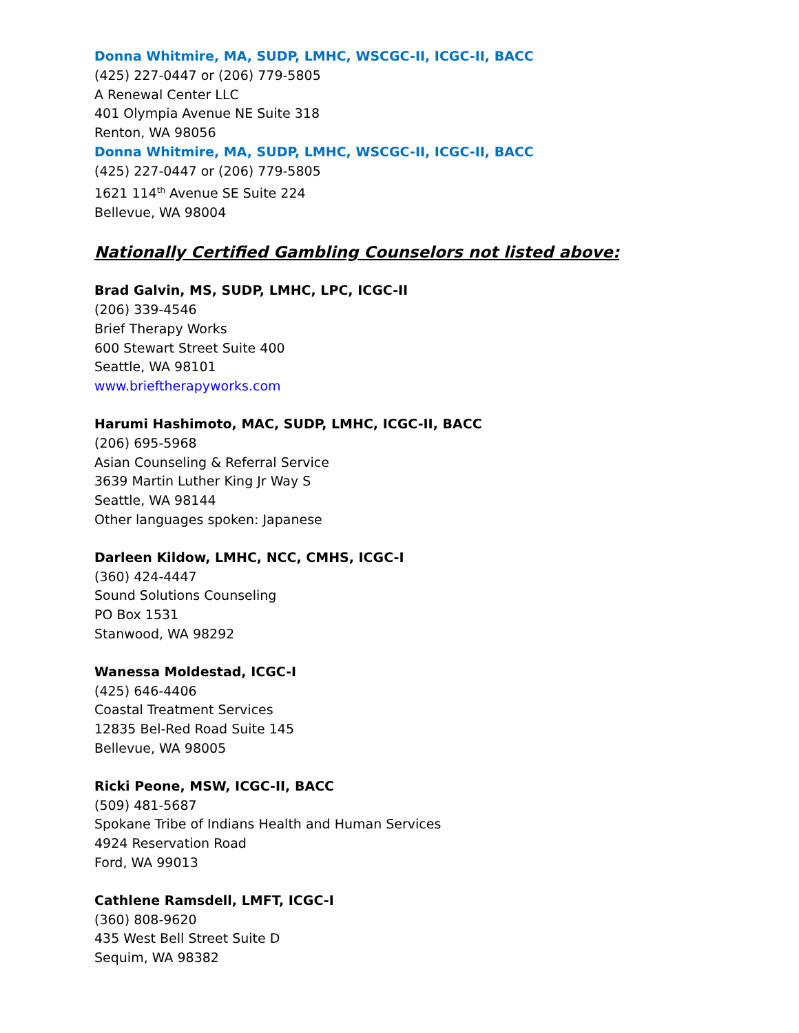Donna Whitmire, MA, SUDP, LMHC, WSCGC-II, ICGC-II, BACC
(425) 227-0447 or (206) 779-5805
A Renewal Center LLC
401 Olympia Avenue NE Suite 318
Renton, WA 98056
Donna Whitmire, MA, SUDP, LMHC, WSCGC-II, ICGC-II, BACC
(425) 227-0447 or (206) 779-5805
1621 114<sup>th</sup> Avenue SE Suite 224
Bellevue, WA 98004
Nationally Certified Gambling Counselors not listed above:
Brad Galvin, MS, SUDP, LMHC, LPC, ICGC-II
(206) 339-4546
Brief Therapy Works
600 Stewart Street Suite 400
Seattle, WA 98101
www.brieftherapyworks.com
Harumi Hashimoto, MAC, SUDP, LMHC, ICGC-II, BACC
(206) 695-5968
Asian Counseling & Referral Service
3639 Martin Luther King Jr Way S
Seattle, WA 98144
Other languages spoken: Japanese
Darleen Kildow, LMHC, NCC, CMHS, ICGC-I
(360) 424-4447
Sound Solutions Counseling
PO Box 1531
Stanwood, WA 98292
Wanessa Moldestad, ICGC-I
(425) 646-4406
Coastal Treatment Services
12835 Bel-Red Road Suite 145
Bellevue, WA 98005
Ricki Peone, MSW, ICGC-II, BACC
(509) 481-5687
Spokane Tribe of Indians Health and Human Services
4924 Reservation Road
Ford, WA 99013
Cathlene Ramsdell, LMFT, ICGC-I
(360) 808-9620
435 West Bell Street Suite D
Sequim, WA 98382